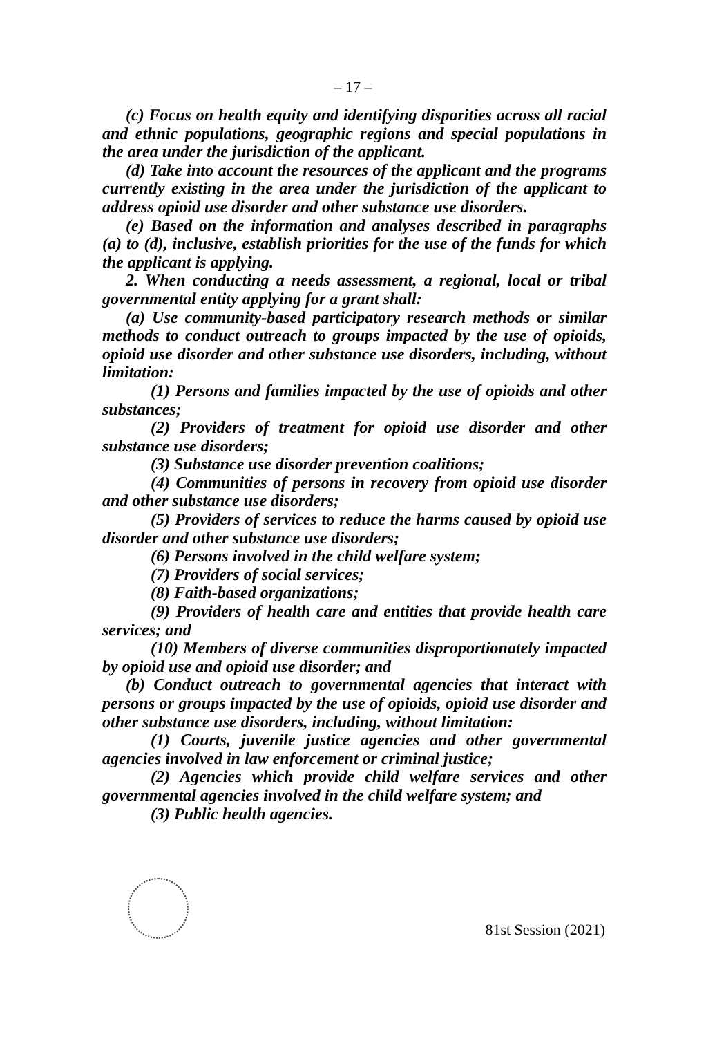– 17 –
(c) Focus on health equity and identifying disparities across all racial and ethnic populations, geographic regions and special populations in the area under the jurisdiction of the applicant.
(d) Take into account the resources of the applicant and the programs currently existing in the area under the jurisdiction of the applicant to address opioid use disorder and other substance use disorders.
(e) Based on the information and analyses described in paragraphs (a) to (d), inclusive, establish priorities for the use of the funds for which the applicant is applying.
2. When conducting a needs assessment, a regional, local or tribal governmental entity applying for a grant shall:
(a) Use community-based participatory research methods or similar methods to conduct outreach to groups impacted by the use of opioids, opioid use disorder and other substance use disorders, including, without limitation:
(1) Persons and families impacted by the use of opioids and other substances;
(2) Providers of treatment for opioid use disorder and other substance use disorders;
(3) Substance use disorder prevention coalitions;
(4) Communities of persons in recovery from opioid use disorder and other substance use disorders;
(5) Providers of services to reduce the harms caused by opioid use disorder and other substance use disorders;
(6) Persons involved in the child welfare system;
(7) Providers of social services;
(8) Faith-based organizations;
(9) Providers of health care and entities that provide health care services; and
(10) Members of diverse communities disproportionately impacted by opioid use and opioid use disorder; and
(b) Conduct outreach to governmental agencies that interact with persons or groups impacted by the use of opioids, opioid use disorder and other substance use disorders, including, without limitation:
(1) Courts, juvenile justice agencies and other governmental agencies involved in law enforcement or criminal justice;
(2) Agencies which provide child welfare services and other governmental agencies involved in the child welfare system; and
(3) Public health agencies.
81st Session (2021)